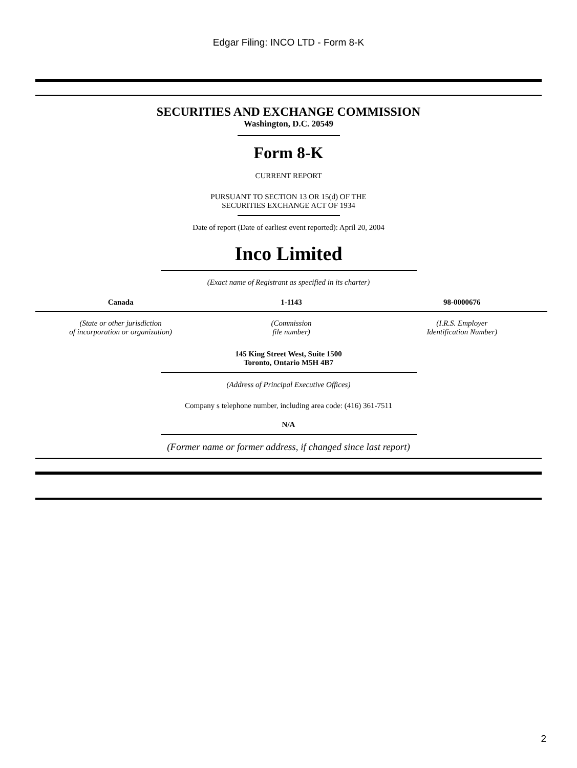Edgar Filing: INCO LTD - Form 8-K
SECURITIES AND EXCHANGE COMMISSION
Washington, D.C. 20549
Form 8-K
CURRENT REPORT
PURSUANT TO SECTION 13 OR 15(d) OF THE
SECURITIES EXCHANGE ACT OF 1934
Date of report (Date of earliest event reported): April 20, 2004
Inco Limited
(Exact name of Registrant as specified in its charter)
| Canada | 1-1143 | 98-0000676 |
| (State or other jurisdiction of incorporation or organization) | (Commission file number) | (I.R.S. Employer Identification Number) |
145 King Street West, Suite 1500
Toronto, Ontario M5H 4B7
(Address of Principal Executive Offices)
Company s telephone number, including area code: (416) 361-7511
N/A
(Former name or former address, if changed since last report)
2